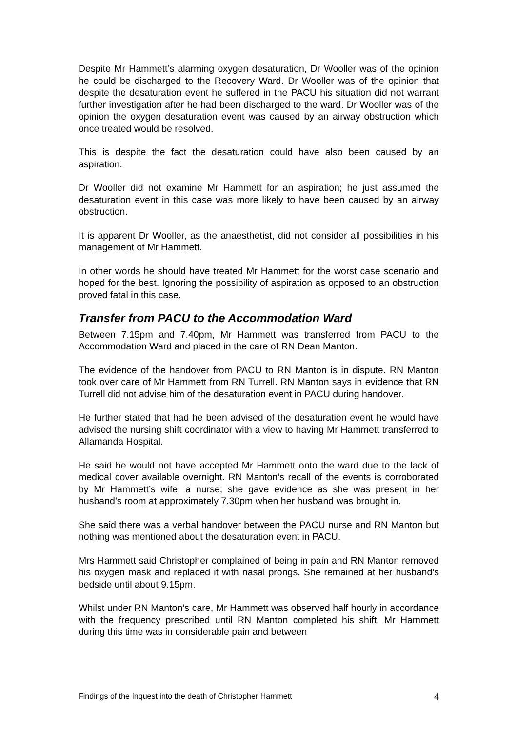Despite Mr Hammett’s alarming oxygen desaturation, Dr Wooller was of the opinion he could be discharged to the Recovery Ward. Dr Wooller was of the opinion that despite the desaturation event he suffered in the PACU his situation did not warrant further investigation after he had been discharged to the ward. Dr Wooller was of the opinion the oxygen desaturation event was caused by an airway obstruction which once treated would be resolved.
This is despite the fact the desaturation could have also been caused by an aspiration.
Dr Wooller did not examine Mr Hammett for an aspiration; he just assumed the desaturation event in this case was more likely to have been caused by an airway obstruction.
It is apparent Dr Wooller, as the anaesthetist, did not consider all possibilities in his management of Mr Hammett.
In other words he should have treated Mr Hammett for the worst case scenario and hoped for the best. Ignoring the possibility of aspiration as opposed to an obstruction proved fatal in this case.
Transfer from PACU to the Accommodation Ward
Between 7.15pm and 7.40pm, Mr Hammett was transferred from PACU to the Accommodation Ward and placed in the care of RN Dean Manton.
The evidence of the handover from PACU to RN Manton is in dispute. RN Manton took over care of Mr Hammett from RN Turrell. RN Manton says in evidence that RN Turrell did not advise him of the desaturation event in PACU during handover.
He further stated that had he been advised of the desaturation event he would have advised the nursing shift coordinator with a view to having Mr Hammett transferred to Allamanda Hospital.
He said he would not have accepted Mr Hammett onto the ward due to the lack of medical cover available overnight. RN Manton’s recall of the events is corroborated by Mr Hammett’s wife, a nurse; she gave evidence as she was present in her husband’s room at approximately 7.30pm when her husband was brought in.
She said there was a verbal handover between the PACU nurse and RN Manton but nothing was mentioned about the desaturation event in PACU.
Mrs Hammett said Christopher complained of being in pain and RN Manton removed his oxygen mask and replaced it with nasal prongs. She remained at her husband’s bedside until about 9.15pm.
Whilst under RN Manton’s care, Mr Hammett was observed half hourly in accordance with the frequency prescribed until RN Manton completed his shift. Mr Hammett during this time was in considerable pain and between
Findings of the Inquest into the death of Christopher Hammett 4